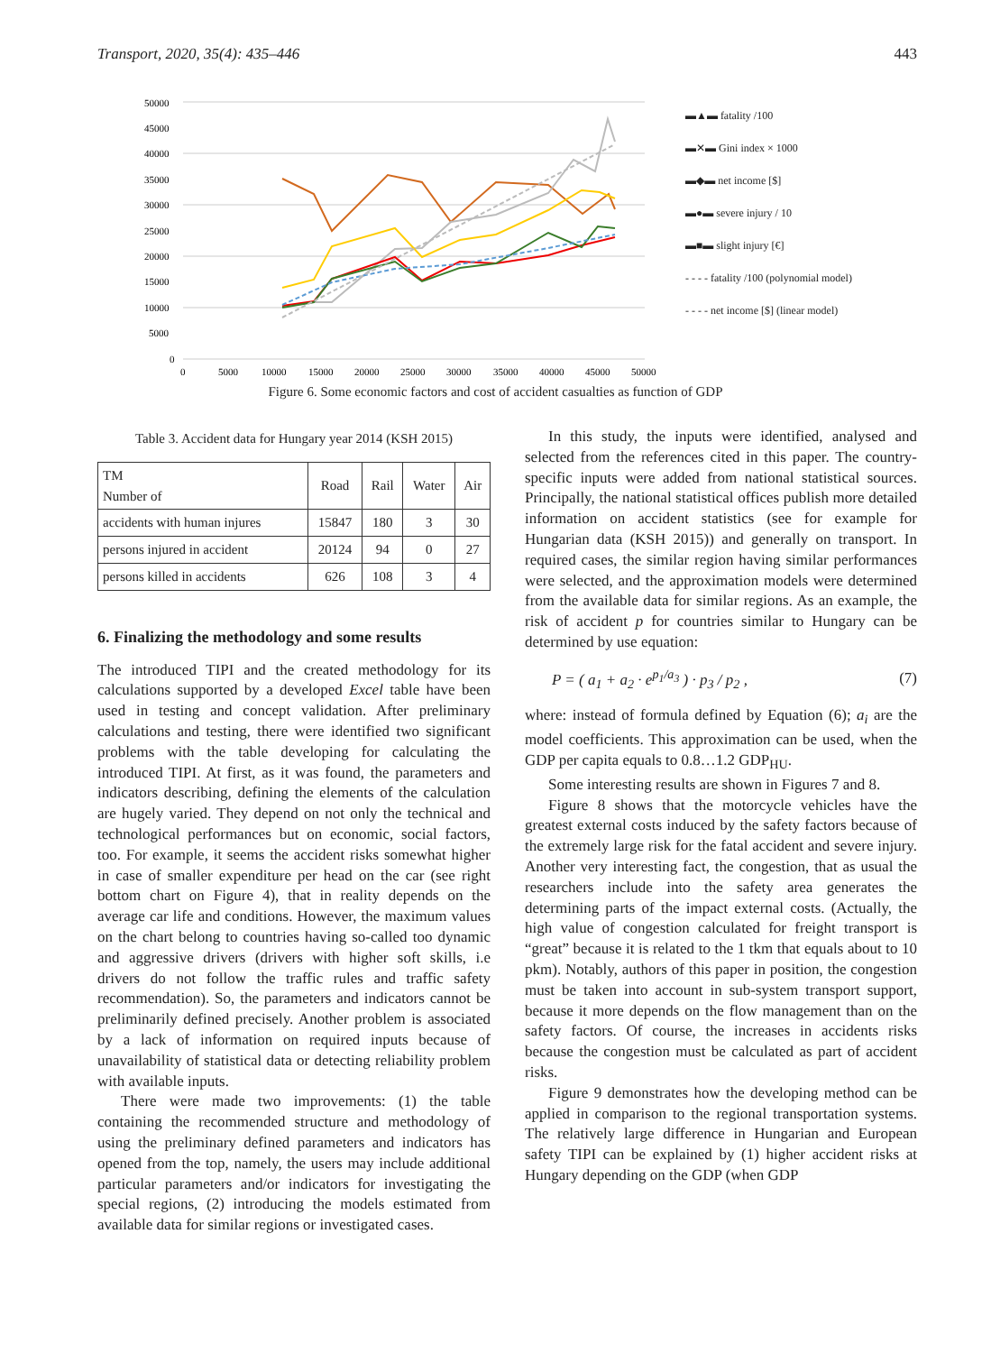Transport, 2020, 35(4): 435–446 443
50000
45000
40000
35000
30000
25000
20000
15000
10000
5000
0
0
5000
10000
15000
20000
25000
30000
35000
40000
45000
50000
▬▲▬ fatality /100
▬✕▬ Gini index × 1000
▬◆▬ net income [$]
▬●▬ severe injury / 10
▬■▬ slight injury [€]
- - - - fatality /100 (polynomial model)
- - - - net income [$] (linear model)
Figure 6. Some economic factors and cost of accident casualties as function of GDP
Table 3. Accident data for Hungary year 2014 (KSH 2015)
| TM Number of | Road | Rail | Water | Air |
| --- | --- | --- | --- | --- |
| accidents with human injures | 15847 | 180 | 3 | 30 |
| persons injured in accident | 20124 | 94 | 0 | 27 |
| persons killed in accidents | 626 | 108 | 3 | 4 |
6. Finalizing the methodology and some results
The introduced TIPI and the created methodology for its calculations supported by a developed Excel table have been used in testing and concept validation. After preliminary calculations and testing, there were identified two significant problems with the table developing for calculating the introduced TIPI. At first, as it was found, the parameters and indicators describing, defining the elements of the calculation are hugely varied. They depend on not only the technical and technological performances but on economic, social factors, too. For example, it seems the accident risks somewhat higher in case of smaller expenditure per head on the car (see right bottom chart on Figure 4), that in reality depends on the average car life and conditions. However, the maximum values on the chart belong to countries having so-called too dynamic and aggressive drivers (drivers with higher soft skills, i.e drivers do not follow the traffic rules and traffic safety recommendation). So, the parameters and indicators cannot be preliminarily defined precisely. Another problem is associated by a lack of information on required inputs because of unavailability of statistical data or detecting reliability problem with available inputs.
There were made two improvements: (1) the table containing the recommended structure and methodology of using the preliminary defined parameters and indicators has opened from the top, namely, the users may include additional particular parameters and/or indicators for investigating the special regions, (2) introducing the models estimated from available data for similar regions or investigated cases.
In this study, the inputs were identified, analysed and selected from the references cited in this paper. The country-specific inputs were added from national statistical sources. Principally, the national statistical offices publish more detailed information on accident statistics (see for example for Hungarian data (KSH 2015)) and generally on transport. In required cases, the similar region having similar performances were selected, and the approximation models were determined from the available data for similar regions. As an example, the risk of accident p for countries similar to Hungary can be determined by use equation:
P = ( a<sub>1</sub> + a<sub>2</sub> · e<sup>p<sub>1</sub>/a<sub>3</sub></sup> ) · p<sub>3</sub> / p<sub>2</sub> , (7)
where: instead of formula defined by Equation (6); a<sub>i</sub> are the model coefficients. This approximation can be used, when the GDP per capita equals to 0.8…1.2 GDP<sub>HU</sub>.
Some interesting results are shown in Figures 7 and 8.
Figure 8 shows that the motorcycle vehicles have the greatest external costs induced by the safety factors because of the extremely large risk for the fatal accident and severe injury. Another very interesting fact, the congestion, that as usual the researchers include into the safety area generates the determining parts of the impact external costs. (Actually, the high value of congestion calculated for freight transport is “great” because it is related to the 1 tkm that equals about to 10 pkm). Notably, authors of this paper in position, the congestion must be taken into account in sub-system transport support, because it more depends on the flow management than on the safety factors. Of course, the increases in accidents risks because the congestion must be calculated as part of accident risks.
Figure 9 demonstrates how the developing method can be applied in comparison to the regional transportation systems. The relatively large difference in Hungarian and European safety TIPI can be explained by (1) higher accident risks at Hungary depending on the GDP (when GDP